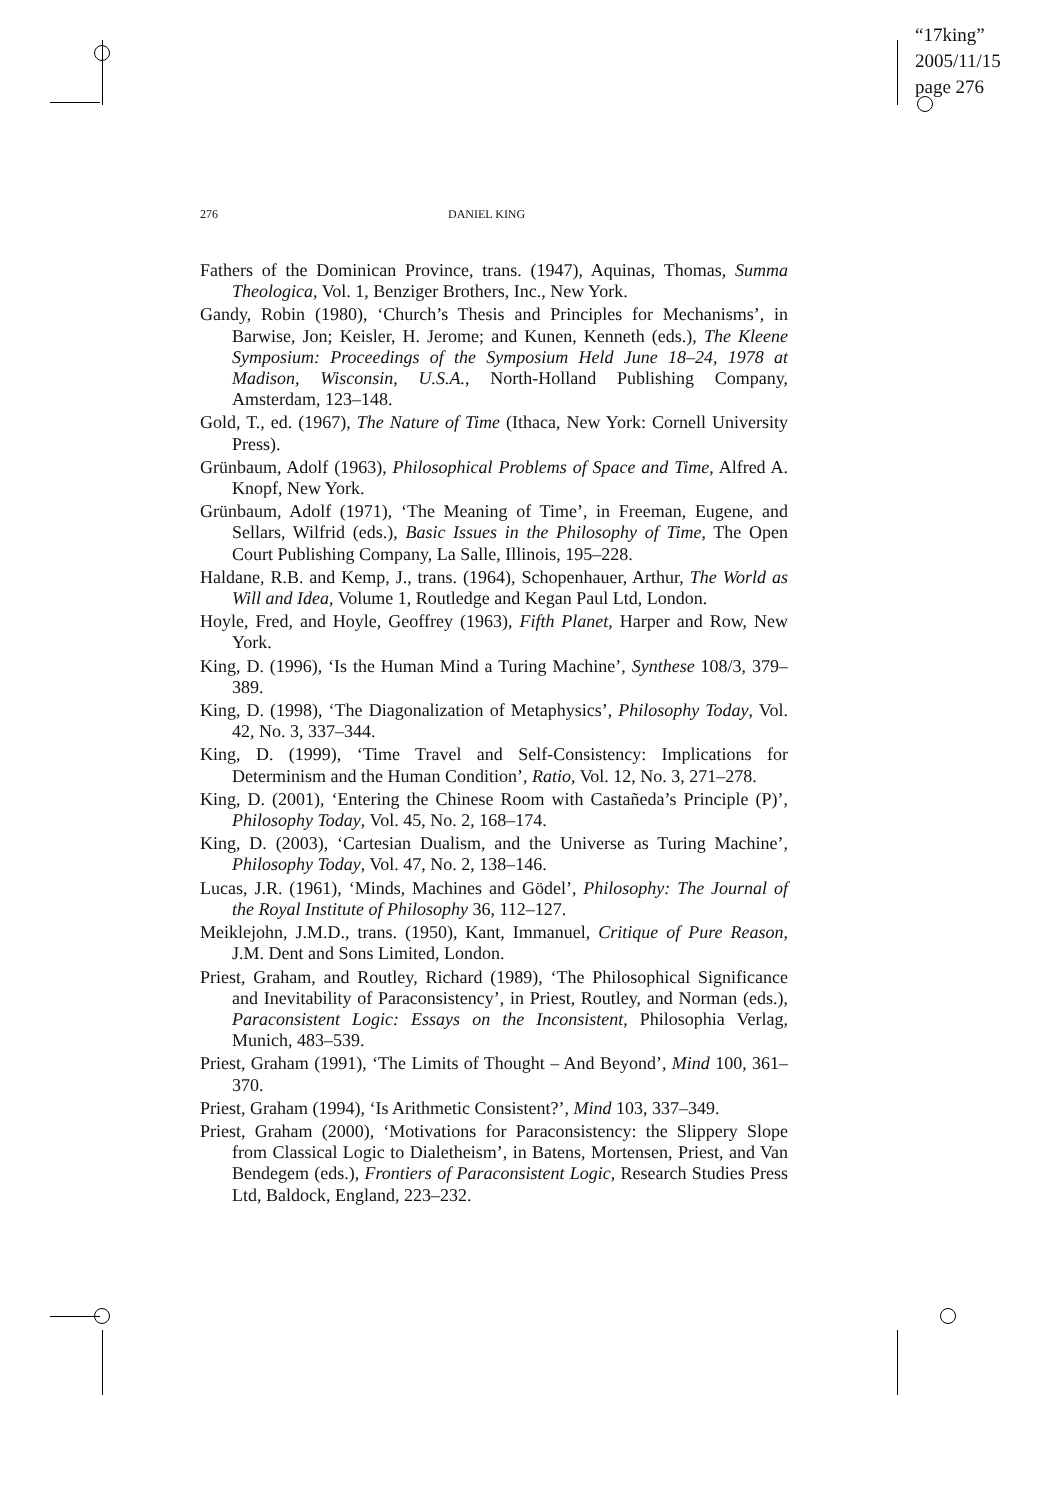“17king”
2005/11/15
page 276
276 DANIEL KING
Fathers of the Dominican Province, trans. (1947), Aquinas, Thomas, Summa Theologica, Vol. 1, Benziger Brothers, Inc., New York.
Gandy, Robin (1980), ‘Church’s Thesis and Principles for Mechanisms’, in Barwise, Jon; Keisler, H. Jerome; and Kunen, Kenneth (eds.), The Kleene Symposium: Proceedings of the Symposium Held June 18–24, 1978 at Madison, Wisconsin, U.S.A., North-Holland Publishing Company, Amsterdam, 123–148.
Gold, T., ed. (1967), The Nature of Time (Ithaca, New York: Cornell University Press).
Grünbaum, Adolf (1963), Philosophical Problems of Space and Time, Alfred A. Knopf, New York.
Grünbaum, Adolf (1971), ‘The Meaning of Time’, in Freeman, Eugene, and Sellars, Wilfrid (eds.), Basic Issues in the Philosophy of Time, The Open Court Publishing Company, La Salle, Illinois, 195–228.
Haldane, R.B. and Kemp, J., trans. (1964), Schopenhauer, Arthur, The World as Will and Idea, Volume 1, Routledge and Kegan Paul Ltd, London.
Hoyle, Fred, and Hoyle, Geoffrey (1963), Fifth Planet, Harper and Row, New York.
King, D. (1996), ‘Is the Human Mind a Turing Machine’, Synthese 108/3, 379–389.
King, D. (1998), ‘The Diagonalization of Metaphysics’, Philosophy Today, Vol. 42, No. 3, 337–344.
King, D. (1999), ‘Time Travel and Self-Consistency: Implications for Determinism and the Human Condition’, Ratio, Vol. 12, No. 3, 271–278.
King, D. (2001), ‘Entering the Chinese Room with Castañeda’s Principle (P)’, Philosophy Today, Vol. 45, No. 2, 168–174.
King, D. (2003), ‘Cartesian Dualism, and the Universe as Turing Machine’, Philosophy Today, Vol. 47, No. 2, 138–146.
Lucas, J.R. (1961), ‘Minds, Machines and Gödel’, Philosophy: The Journal of the Royal Institute of Philosophy 36, 112–127.
Meiklejohn, J.M.D., trans. (1950), Kant, Immanuel, Critique of Pure Reason, J.M. Dent and Sons Limited, London.
Priest, Graham, and Routley, Richard (1989), ‘The Philosophical Significance and Inevitability of Paraconsistency’, in Priest, Routley, and Norman (eds.), Paraconsistent Logic: Essays on the Inconsistent, Philosophia Verlag, Munich, 483–539.
Priest, Graham (1991), ‘The Limits of Thought – And Beyond’, Mind 100, 361–370.
Priest, Graham (1994), ‘Is Arithmetic Consistent?’, Mind 103, 337–349.
Priest, Graham (2000), ‘Motivations for Paraconsistency: the Slippery Slope from Classical Logic to Dialetheism’, in Batens, Mortensen, Priest, and Van Bendegem (eds.), Frontiers of Paraconsistent Logic, Research Studies Press Ltd, Baldock, England, 223–232.